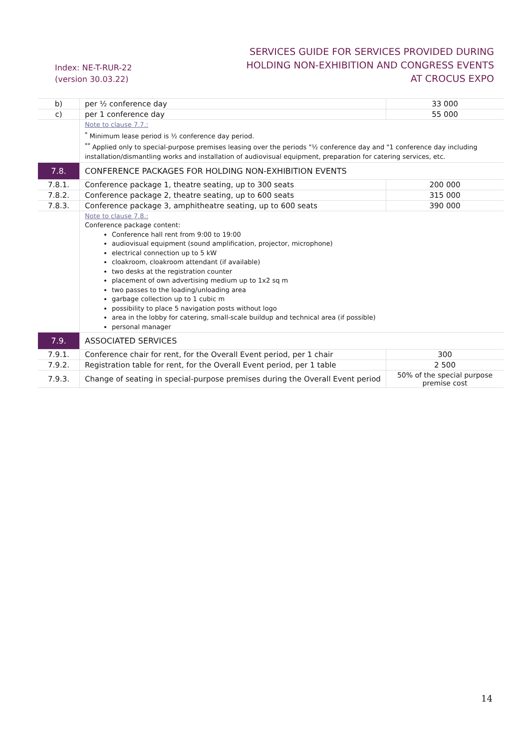Index: NE-T-RUR-22
(version 30.03.22)
SERVICES GUIDE FOR SERVICES PROVIDED DURING
HOLDING NON-EXHIBITION AND CONGRESS EVENTS
AT CROCUS EXPO
| b) | per ½ conference day | 33 000 |
| c) | per 1 conference day | 55 000 |
| | Note to clause 7.7.: <sup>*</sup> Minimum lease period is ½ conference day period. <sup>**</sup> Applied only to special-purpose premises leasing over the periods "½ conference day and "1 conference day including installation/dismantling works and installation of audiovisual equipment, preparation for catering services, etc. | |
| 7.8. | CONFERENCE PACKAGES FOR HOLDING NON-EXHIBITION EVENTS | |
| 7.8.1. | Conference package 1, theatre seating, up to 300 seats | 200 000 |
| 7.8.2. | Conference package 2, theatre seating, up to 600 seats | 315 000 |
| 7.8.3. | Conference package 3, amphitheatre seating, up to 600 seats | 390 000 |
| | Note to clause 7.8.: Conference package content: Conference hall rent from 9:00 to 19:00 audiovisual equipment (sound amplification, projector, microphone) electrical connection up to 5 kW cloakroom, cloakroom attendant (if available) two desks at the registration counter placement of own advertising medium up to 1x2 sq m two passes to the loading/unloading area garbage collection up to 1 cubic m possibility to place 5 navigation posts without logo area in the lobby for catering, small-scale buildup and technical area (if possible) personal manager | |
| 7.9. | ASSOCIATED SERVICES | |
| 7.9.1. | Conference chair for rent, for the Overall Event period, per 1 chair | 300 |
| 7.9.2. | Registration table for rent, for the Overall Event period, per 1 table | 2 500 |
| 7.9.3. | Change of seating in special-purpose premises during the Overall Event period | 50% of the special purpose premise cost |
14